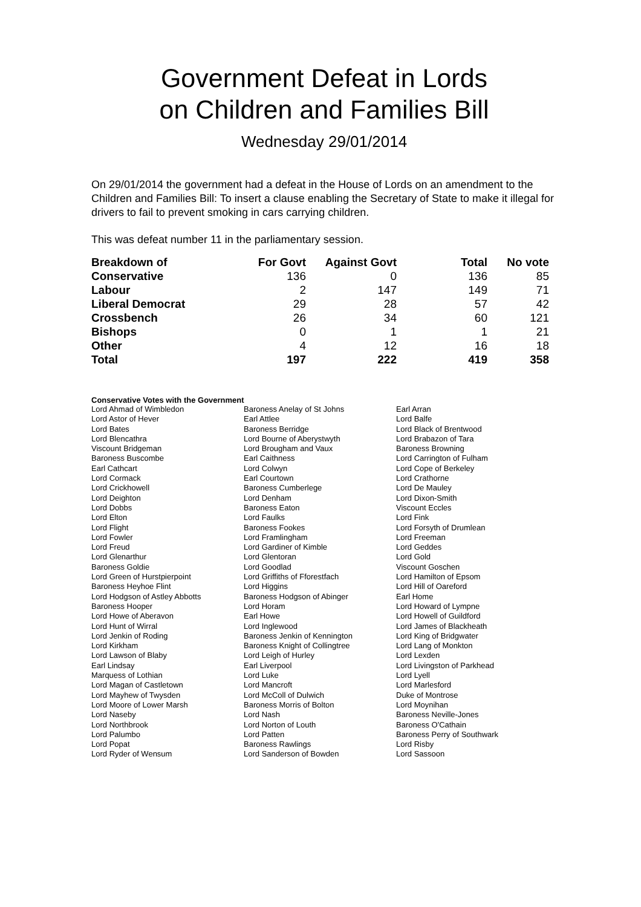Government Defeat in Lords
on Children and Families Bill
Wednesday 29/01/2014
On 29/01/2014 the government had a defeat in the House of Lords on an amendment to the Children and Families Bill: To insert a clause enabling the Secretary of State to make it illegal for drivers to fail to prevent smoking in cars carrying children.
This was defeat number 11 in the parliamentary session.
| Breakdown of | For Govt | Against Govt | Total | No vote |
| --- | --- | --- | --- | --- |
| Conservative | 136 | 0 | 136 | 85 |
| Labour | 2 | 147 | 149 | 71 |
| Liberal Democrat | 29 | 28 | 57 | 42 |
| Crossbench | 26 | 34 | 60 | 121 |
| Bishops | 0 | 1 | 1 | 21 |
| Other | 4 | 12 | 16 | 18 |
| Total | 197 | 222 | 419 | 358 |
Conservative Votes with the Government
| Lord Ahmad of Wimbledon | Baroness Anelay of St Johns | Earl Arran |
| Lord Astor of Hever | Earl Attlee | Lord Balfe |
| Lord Bates | Baroness Berridge | Lord Black of Brentwood |
| Lord Blencathra | Lord Bourne of Aberystwyth | Lord Brabazon of Tara |
| Viscount Bridgeman | Lord Brougham and Vaux | Baroness Browning |
| Baroness Buscombe | Earl Caithness | Lord Carrington of Fulham |
| Earl Cathcart | Lord Colwyn | Lord Cope of Berkeley |
| Lord Cormack | Earl Courtown | Lord Crathorne |
| Lord Crickhowell | Baroness Cumberlege | Lord De Mauley |
| Lord Deighton | Lord Denham | Lord Dixon-Smith |
| Lord Dobbs | Baroness Eaton | Viscount Eccles |
| Lord Elton | Lord Faulks | Lord Fink |
| Lord Flight | Baroness Fookes | Lord Forsyth of Drumlean |
| Lord Fowler | Lord Framlingham | Lord Freeman |
| Lord Freud | Lord Gardiner of Kimble | Lord Geddes |
| Lord Glenarthur | Lord Glentoran | Lord Gold |
| Baroness Goldie | Lord Goodlad | Viscount Goschen |
| Lord Green of Hurstpierpoint | Lord Griffiths of Fforestfach | Lord Hamilton of Epsom |
| Baroness Heyhoe Flint | Lord Higgins | Lord Hill of Oareford |
| Lord Hodgson of Astley Abbotts | Baroness Hodgson of Abinger | Earl Home |
| Baroness Hooper | Lord Horam | Lord Howard of Lympne |
| Lord Howe of Aberavon | Earl Howe | Lord Howell of Guildford |
| Lord Hunt of Wirral | Lord Inglewood | Lord James of Blackheath |
| Lord Jenkin of Roding | Baroness Jenkin of Kennington | Lord King of Bridgwater |
| Lord Kirkham | Baroness Knight of Collingtree | Lord Lang of Monkton |
| Lord Lawson of Blaby | Lord Leigh of Hurley | Lord Lexden |
| Earl Lindsay | Earl Liverpool | Lord Livingston of Parkhead |
| Marquess of Lothian | Lord Luke | Lord Lyell |
| Lord Magan of Castletown | Lord Mancroft | Lord Marlesford |
| Lord Mayhew of Twysden | Lord McColl of Dulwich | Duke of Montrose |
| Lord Moore of Lower Marsh | Baroness Morris of Bolton | Lord Moynihan |
| Lord Naseby | Lord Nash | Baroness Neville-Jones |
| Lord Northbrook | Lord Norton of Louth | Baroness O'Cathain |
| Lord Palumbo | Lord Patten | Baroness Perry of Southwark |
| Lord Popat | Baroness Rawlings | Lord Risby |
| Lord Ryder of Wensum | Lord Sanderson of Bowden | Lord Sassoon |